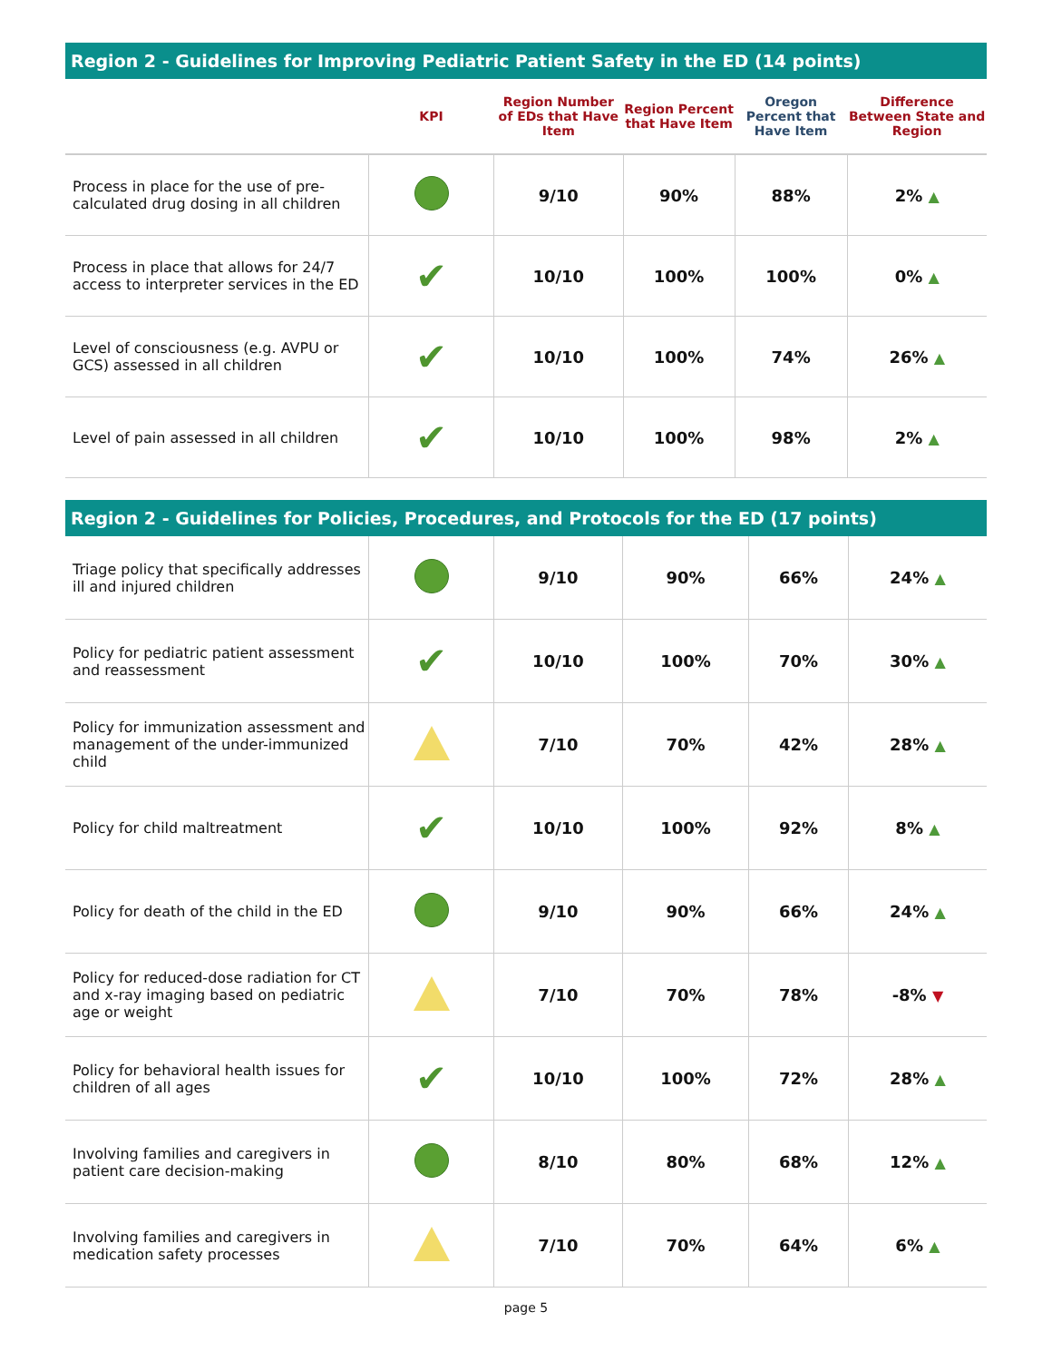Region 2 - Guidelines for Improving Pediatric Patient Safety in the ED (14 points)
| | KPI | Region Number of EDs that Have Item | Region Percent that Have Item | Oregon Percent that Have Item | Difference Between State and Region |
| --- | --- | --- | --- | --- | --- |
| Process in place for the use of pre-calculated drug dosing in all children | | 9/10 | 90% | 88% | 2% ▲ |
| Process in place that allows for 24/7 access to interpreter services in the ED | ✔ | 10/10 | 100% | 100% | 0% ▲ |
| Level of consciousness (e.g. AVPU or GCS) assessed in all children | ✔ | 10/10 | 100% | 74% | 26% ▲ |
| Level of pain assessed in all children | ✔ | 10/10 | 100% | 98% | 2% ▲ |
Region 2 - Guidelines for Policies, Procedures, and Protocols for the ED (17 points)
| Triage policy that specifically addresses ill and injured children | | 9/10 | 90% | 66% | 24% ▲ |
| Policy for pediatric patient assessment and reassessment | ✔ | 10/10 | 100% | 70% | 30% ▲ |
| Policy for immunization assessment and management of the under-immunized child | | 7/10 | 70% | 42% | 28% ▲ |
| Policy for child maltreatment | ✔ | 10/10 | 100% | 92% | 8% ▲ |
| Policy for death of the child in the ED | | 9/10 | 90% | 66% | 24% ▲ |
| Policy for reduced-dose radiation for CT and x-ray imaging based on pediatric age or weight | | 7/10 | 70% | 78% | -8% ▼ |
| Policy for behavioral health issues for children of all ages | ✔ | 10/10 | 100% | 72% | 28% ▲ |
| Involving families and caregivers in patient care decision-making | | 8/10 | 80% | 68% | 12% ▲ |
| Involving families and caregivers in medication safety processes | | 7/10 | 70% | 64% | 6% ▲ |
page 5